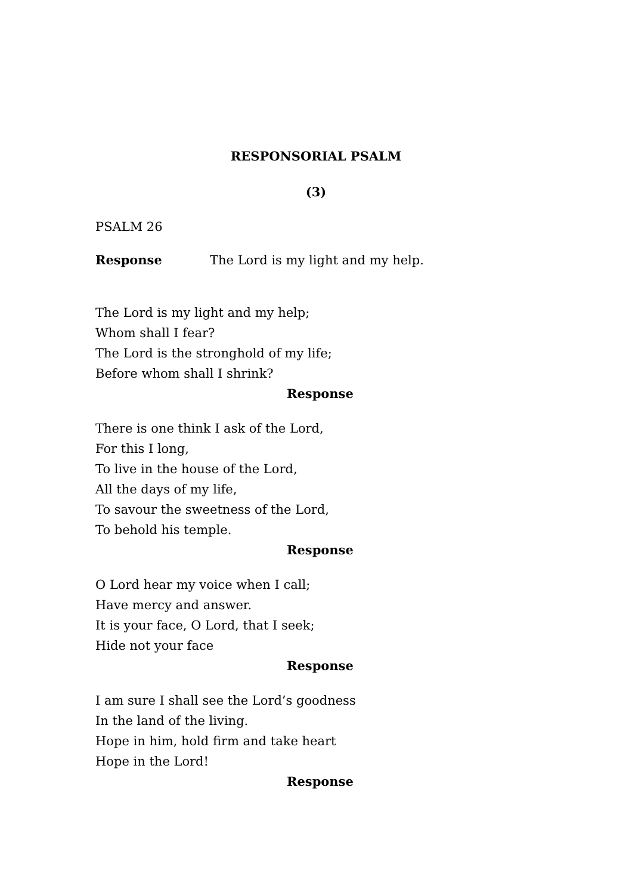RESPONSORIAL PSALM
(3)
PSALM 26
Response The Lord is my light and my help.
The Lord is my light and my help;
Whom shall I fear?
The Lord is the stronghold of my life;
Before whom shall I shrink?
Response
There is one think I ask of the Lord,
For this I long,
To live in the house of the Lord,
All the days of my life,
To savour the sweetness of the Lord,
To behold his temple.
Response
O Lord hear my voice when I call;
Have mercy and answer.
It is your face, O Lord, that I seek;
Hide not your face
Response
I am sure I shall see the Lord’s goodness
In the land of the living.
Hope in him, hold firm and take heart
Hope in the Lord!
Response